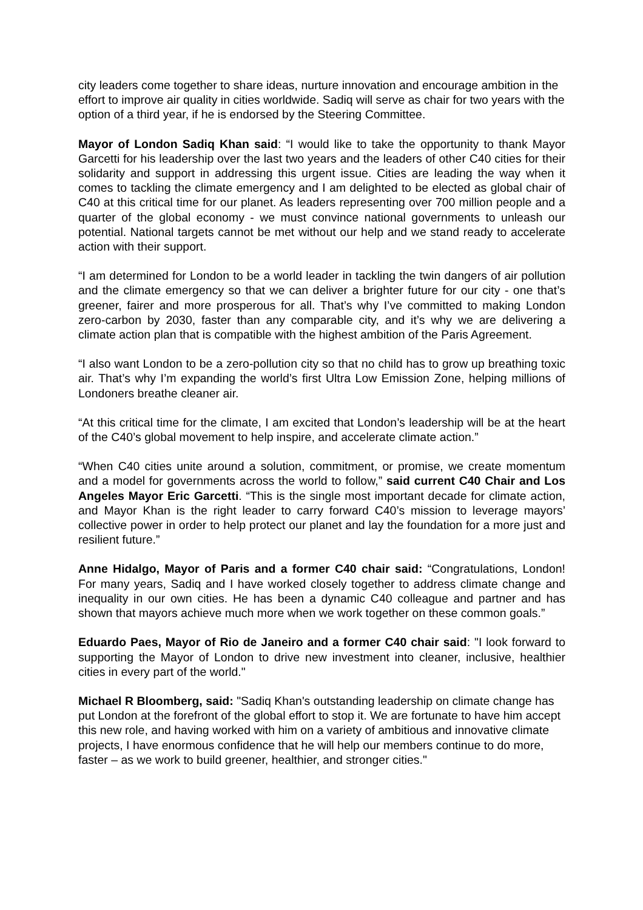city leaders come together to share ideas, nurture innovation and encourage ambition in the effort to improve air quality in cities worldwide. Sadiq will serve as chair for two years with the option of a third year, if he is endorsed by the Steering Committee.
Mayor of London Sadiq Khan said: “I would like to take the opportunity to thank Mayor Garcetti for his leadership over the last two years and the leaders of other C40 cities for their solidarity and support in addressing this urgent issue. Cities are leading the way when it comes to tackling the climate emergency and I am delighted to be elected as global chair of C40 at this critical time for our planet. As leaders representing over 700 million people and a quarter of the global economy - we must convince national governments to unleash our potential. National targets cannot be met without our help and we stand ready to accelerate action with their support.
“I am determined for London to be a world leader in tackling the twin dangers of air pollution and the climate emergency so that we can deliver a brighter future for our city - one that’s greener, fairer and more prosperous for all. That’s why I’ve committed to making London zero-carbon by 2030, faster than any comparable city, and it’s why we are delivering a climate action plan that is compatible with the highest ambition of the Paris Agreement.
“I also want London to be a zero-pollution city so that no child has to grow up breathing toxic air. That’s why I’m expanding the world’s first Ultra Low Emission Zone, helping millions of Londoners breathe cleaner air.
“At this critical time for the climate, I am excited that London’s leadership will be at the heart of the C40’s global movement to help inspire, and accelerate climate action.”
“When C40 cities unite around a solution, commitment, or promise, we create momentum and a model for governments across the world to follow,” said current C40 Chair and Los Angeles Mayor Eric Garcetti. “This is the single most important decade for climate action, and Mayor Khan is the right leader to carry forward C40’s mission to leverage mayors’ collective power in order to help protect our planet and lay the foundation for a more just and resilient future.”
Anne Hidalgo, Mayor of Paris and a former C40 chair said: “Congratulations, London! For many years, Sadiq and I have worked closely together to address climate change and inequality in our own cities. He has been a dynamic C40 colleague and partner and has shown that mayors achieve much more when we work together on these common goals.”
Eduardo Paes, Mayor of Rio de Janeiro and a former C40 chair said: "I look forward to supporting the Mayor of London to drive new investment into cleaner, inclusive, healthier cities in every part of the world."
Michael R Bloomberg, said: "Sadiq Khan's outstanding leadership on climate change has put London at the forefront of the global effort to stop it. We are fortunate to have him accept this new role, and having worked with him on a variety of ambitious and innovative climate projects, I have enormous confidence that he will help our members continue to do more, faster – as we work to build greener, healthier, and stronger cities."